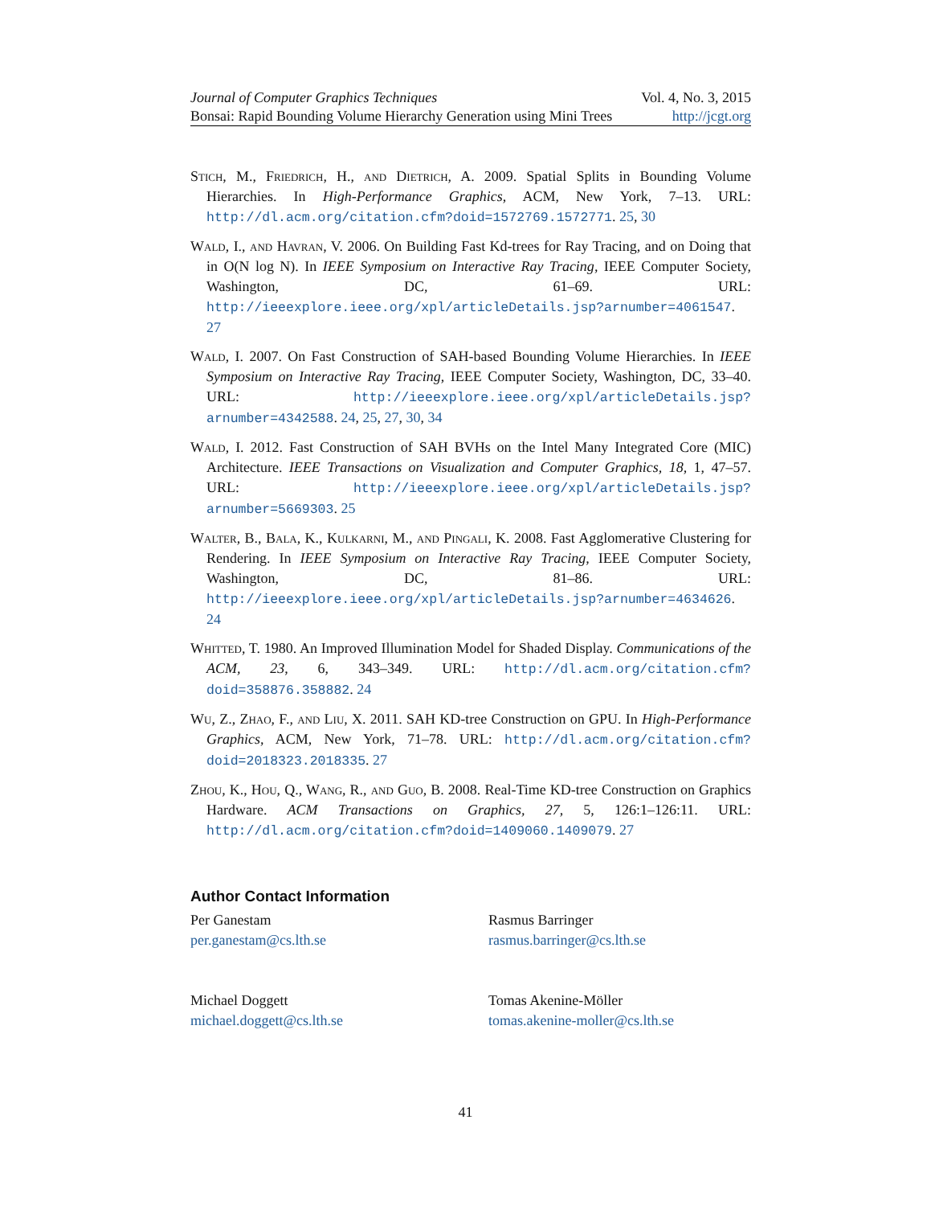Journal of Computer Graphics Techniques Vol. 4, No. 3, 2015
Bonsai: Rapid Bounding Volume Hierarchy Generation using Mini Trees http://jcgt.org
Stich, M., Friedrich, H., and Dietrich, A. 2009. Spatial Splits in Bounding Volume Hierarchies. In High-Performance Graphics, ACM, New York, 7–13. URL: http://dl.acm.org/citation.cfm?doid=1572769.1572771. 25, 30
Wald, I., and Havran, V. 2006. On Building Fast Kd-trees for Ray Tracing, and on Doing that in O(N log N). In IEEE Symposium on Interactive Ray Tracing, IEEE Computer Society, Washington, DC, 61–69. URL: http://ieeexplore.ieee.org/xpl/articleDetails.jsp?arnumber=4061547. 27
Wald, I. 2007. On Fast Construction of SAH-based Bounding Volume Hierarchies. In IEEE Symposium on Interactive Ray Tracing, IEEE Computer Society, Washington, DC, 33–40. URL: http://ieeexplore.ieee.org/xpl/articleDetails.jsp?arnumber=4342588. 24, 25, 27, 30, 34
Wald, I. 2012. Fast Construction of SAH BVHs on the Intel Many Integrated Core (MIC) Architecture. IEEE Transactions on Visualization and Computer Graphics, 18, 1, 47–57. URL: http://ieeexplore.ieee.org/xpl/articleDetails.jsp?arnumber=5669303. 25
Walter, B., Bala, K., Kulkarni, M., and Pingali, K. 2008. Fast Agglomerative Clustering for Rendering. In IEEE Symposium on Interactive Ray Tracing, IEEE Computer Society, Washington, DC, 81–86. URL: http://ieeexplore.ieee.org/xpl/articleDetails.jsp?arnumber=4634626. 24
Whitted, T. 1980. An Improved Illumination Model for Shaded Display. Communications of the ACM, 23, 6, 343–349. URL: http://dl.acm.org/citation.cfm?doid=358876.358882. 24
Wu, Z., Zhao, F., and Liu, X. 2011. SAH KD-tree Construction on GPU. In High-Performance Graphics, ACM, New York, 71–78. URL: http://dl.acm.org/citation.cfm?doid=2018323.2018335. 27
Zhou, K., Hou, Q., Wang, R., and Guo, B. 2008. Real-Time KD-tree Construction on Graphics Hardware. ACM Transactions on Graphics, 27, 5, 126:1–126:11. URL: http://dl.acm.org/citation.cfm?doid=1409060.1409079. 27
Author Contact Information
Per Ganestam
per.ganestam@cs.lth.se
Rasmus Barringer
rasmus.barringer@cs.lth.se
Michael Doggett
michael.doggett@cs.lth.se
Tomas Akenine-Möller
tomas.akenine-moller@cs.lth.se
41